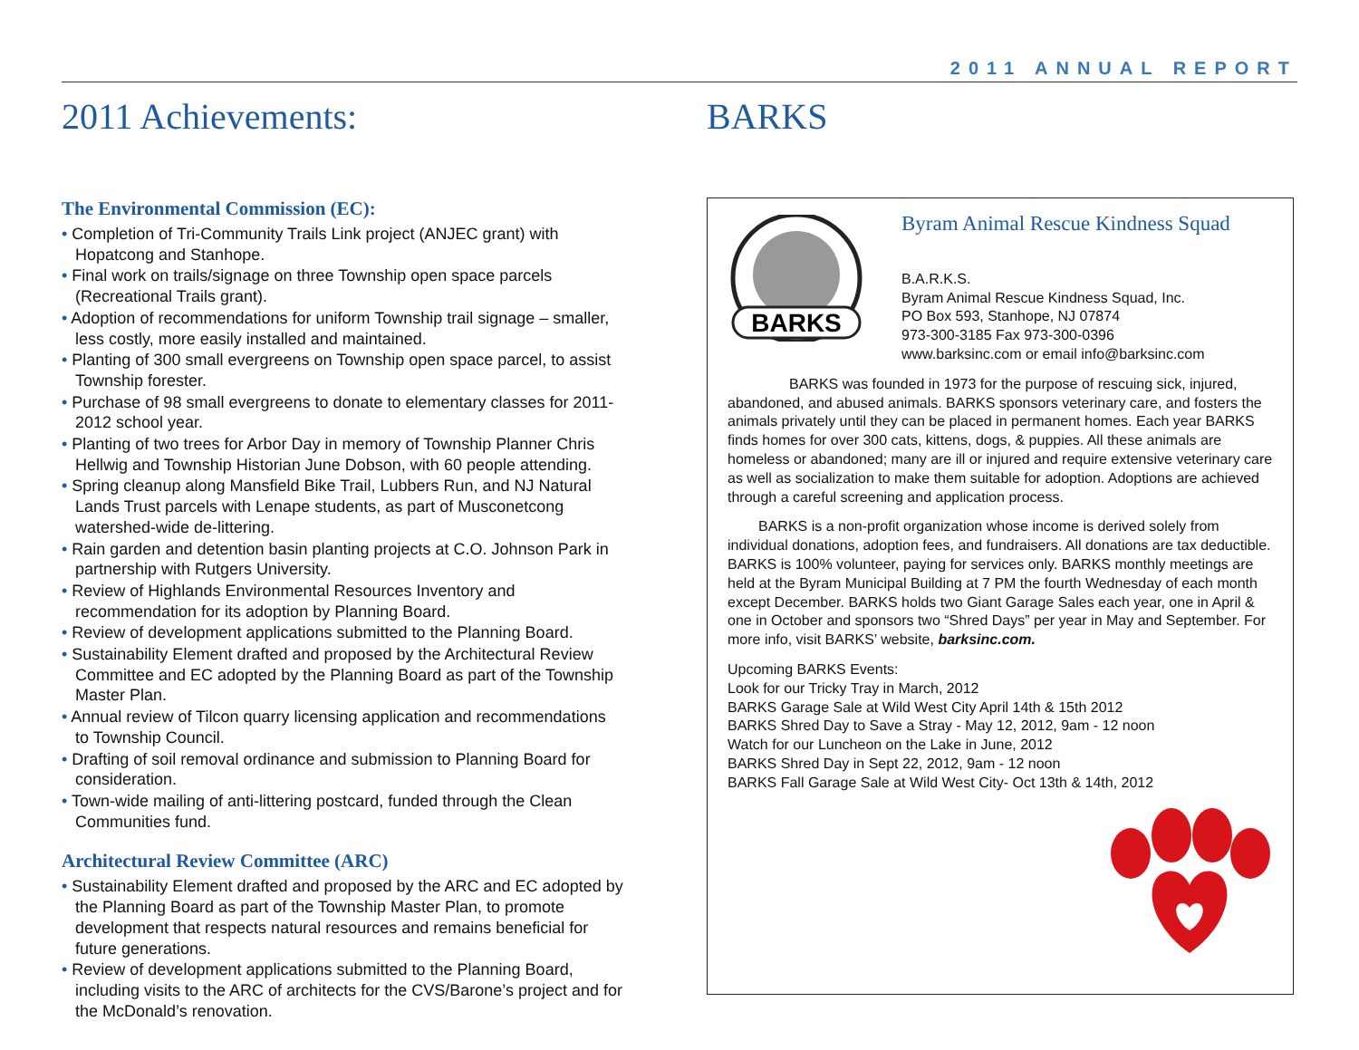2011 ANNUAL REPORT
2011 Achievements:
The Environmental Commission (EC):
• Completion of Tri-Community Trails Link project (ANJEC grant) with Hopatcong and Stanhope.
• Final work on trails/signage on three Township open space parcels (Recreational Trails grant).
• Adoption of recommendations for uniform Township trail signage – smaller, less costly, more easily installed and maintained.
• Planting of 300 small evergreens on Township open space parcel, to assist Township forester.
• Purchase of 98 small evergreens to donate to elementary classes for 2011-2012 school year.
• Planting of two trees for Arbor Day in memory of Township Planner Chris Hellwig and Township Historian June Dobson, with 60 people attending.
• Spring cleanup along Mansfield Bike Trail, Lubbers Run, and NJ Natural Lands Trust parcels with Lenape students, as part of Musconetcong watershed-wide de-littering.
• Rain garden and detention basin planting projects at C.O. Johnson Park in partnership with Rutgers University.
• Review of Highlands Environmental Resources Inventory and recommendation for its adoption by Planning Board.
• Review of development applications submitted to the Planning Board.
• Sustainability Element drafted and proposed by the Architectural Review Committee and EC adopted by the Planning Board as part of the Township Master Plan.
• Annual review of Tilcon quarry licensing application and recommendations to Township Council.
• Drafting of soil removal ordinance and submission to Planning Board for consideration.
• Town-wide mailing of anti-littering postcard, funded through the Clean Communities fund.
Architectural Review Committee (ARC)
• Sustainability Element drafted and proposed by the ARC and EC adopted by the Planning Board as part of the Township Master Plan, to promote development that respects natural resources and remains beneficial for future generations.
• Review of development applications submitted to the Planning Board, including visits to the ARC of architects for the CVS/Barone’s project and for the McDonald’s renovation.
BARKS
BARKS
Byram Animal Rescue Kindness Squad
B.A.R.K.S.
Byram Animal Rescue Kindness Squad, Inc.
PO Box 593, Stanhope, NJ 07874
973-300-3185 Fax 973-300-0396
www.barksinc.com or email info@barksinc.com
BARKS was founded in 1973 for the purpose of rescuing sick, injured, abandoned, and abused animals. BARKS sponsors veterinary care, and fosters the animals privately until they can be placed in permanent homes. Each year BARKS finds homes for over 300 cats, kittens, dogs, & puppies. All these animals are homeless or abandoned; many are ill or injured and require extensive veterinary care as well as socialization to make them suitable for adoption. Adoptions are achieved through a careful screening and application process.
BARKS is a non-profit organization whose income is derived solely from individual donations, adoption fees, and fundraisers. All donations are tax deductible. BARKS is 100% volunteer, paying for services only. BARKS monthly meetings are held at the Byram Municipal Building at 7 PM the fourth Wednesday of each month except December. BARKS holds two Giant Garage Sales each year, one in April & one in October and sponsors two “Shred Days” per year in May and September. For more info, visit BARKS’ website, barksinc.com.
Upcoming BARKS Events:
Look for our Tricky Tray in March, 2012
BARKS Garage Sale at Wild West City April 14th & 15th 2012
BARKS Shred Day to Save a Stray - May 12, 2012, 9am - 12 noon
Watch for our Luncheon on the Lake in June, 2012
BARKS Shred Day in Sept 22, 2012, 9am - 12 noon
BARKS Fall Garage Sale at Wild West City- Oct 13th & 14th, 2012